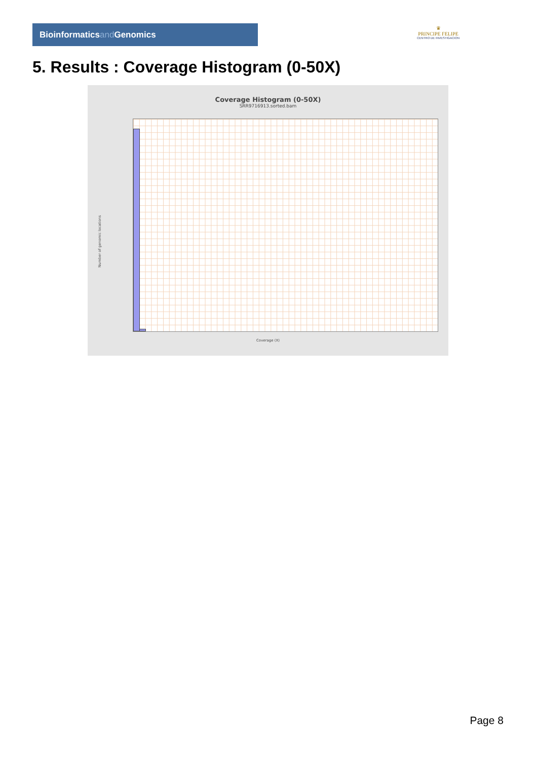Bioinformaticsand Genomics
♛
PRINCIPE FELIPE
CENTRO DE INVESTIGACION
5. Results : Coverage Histogram (0-50X)
Coverage Histogram (0-50X)
SRR9716913.sorted.bam
Number of genomic locations
Coverage (X)
Page 8